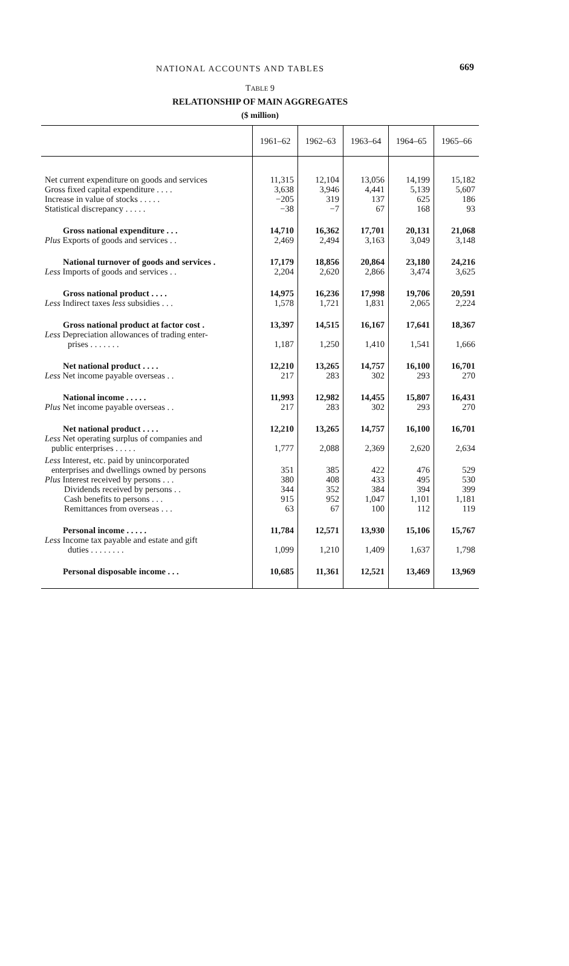NATIONAL ACCOUNTS AND TABLES 669
TABLE 9
RELATIONSHIP OF MAIN AGGREGATES
($ million)
| | 1961–62 | 1962–63 | 1963–64 | 1964–65 | 1965–66 |
| --- | --- | --- | --- | --- | --- |
| Net current expenditure on goods and services | 11,315 | 12,104 | 13,056 | 14,199 | 15,182 |
| Gross fixed capital expenditure . . . . | 3,638 | 3,946 | 4,441 | 5,139 | 5,607 |
| Increase in value of stocks . . . . . | −205 | 319 | 137 | 625 | 186 |
| Statistical discrepancy . . . . . | −38 | −7 | 67 | 168 | 93 |
| Gross national expenditure . . . | 14,710 | 16,362 | 17,701 | 20,131 | 21,068 |
| Plus Exports of goods and services . . | 2,469 | 2,494 | 3,163 | 3,049 | 3,148 |
| National turnover of goods and services . | 17,179 | 18,856 | 20,864 | 23,180 | 24,216 |
| Less Imports of goods and services . . | 2,204 | 2,620 | 2,866 | 3,474 | 3,625 |
| Gross national product . . . . | 14,975 | 16,236 | 17,998 | 19,706 | 20,591 |
| Less Indirect taxes less subsidies . . . | 1,578 | 1,721 | 1,831 | 2,065 | 2,224 |
| Gross national product at factor cost . | 13,397 | 14,515 | 16,167 | 17,641 | 18,367 |
| Less Depreciation allowances of trading enter- prises . . . . . . . | 1,187 | 1,250 | 1,410 | 1,541 | 1,666 |
| Net national product . . . . | 12,210 | 13,265 | 14,757 | 16,100 | 16,701 |
| Less Net income payable overseas . . | 217 | 283 | 302 | 293 | 270 |
| National income . . . . . | 11,993 | 12,982 | 14,455 | 15,807 | 16,431 |
| Plus Net income payable overseas . . | 217 | 283 | 302 | 293 | 270 |
| Net national product . . . . | 12,210 | 13,265 | 14,757 | 16,100 | 16,701 |
| Less Net operating surplus of companies and public enterprises . . . . . | 1,777 | 2,088 | 2,369 | 2,620 | 2,634 |
| Less Interest, etc. paid by unincorporated enterprises and dwellings owned by persons | 351 | 385 | 422 | 476 | 529 |
| Plus Interest received by persons . . . | 380 | 408 | 433 | 495 | 530 |
| Dividends received by persons . . | 344 | 352 | 384 | 394 | 399 |
| Cash benefits to persons . . . | 915 | 952 | 1,047 | 1,101 | 1,181 |
| Remittances from overseas . . . | 63 | 67 | 100 | 112 | 119 |
| Personal income . . . . . | 11,784 | 12,571 | 13,930 | 15,106 | 15,767 |
| Less Income tax payable and estate and gift duties . . . . . . . . | 1,099 | 1,210 | 1,409 | 1,637 | 1,798 |
| Personal disposable income . . . | 10,685 | 11,361 | 12,521 | 13,469 | 13,969 |